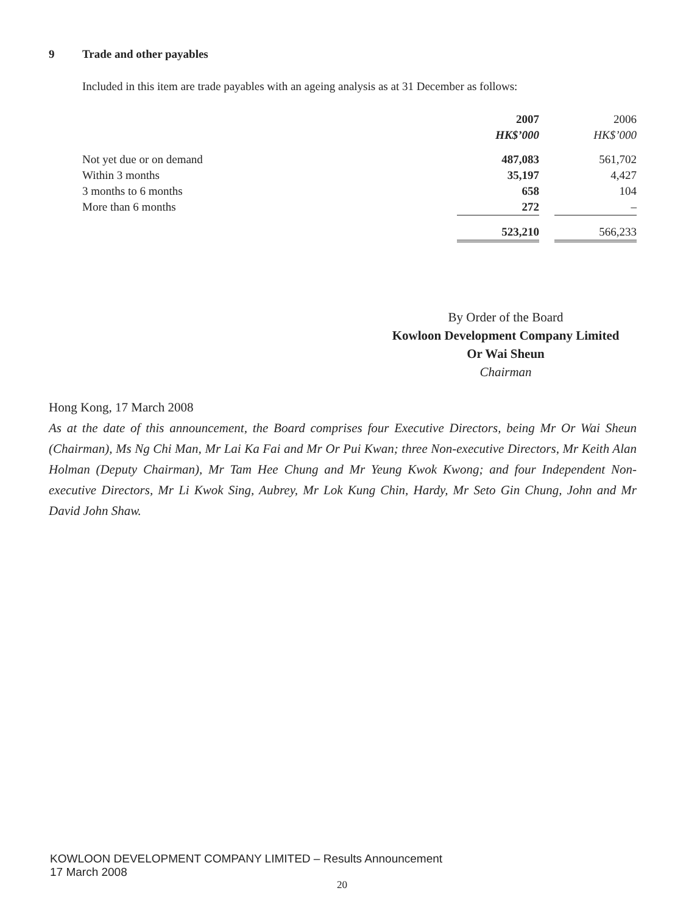9 Trade and other payables
Included in this item are trade payables with an ageing analysis as at 31 December as follows:
| | 2007 | | 2006 |
| | HK$’000 | | HK$’000 |
| Not yet due or on demand | 487,083 | | 561,702 |
| Within 3 months | 35,197 | | 4,427 |
| 3 months to 6 months | 658 | | 104 |
| More than 6 months | 272 | | – |
| | 523,210 | | 566,233 |
By Order of the Board
Kowloon Development Company Limited
Or Wai Sheun
Chairman
Hong Kong, 17 March 2008
As at the date of this announcement, the Board comprises four Executive Directors, being Mr Or Wai Sheun (Chairman), Ms Ng Chi Man, Mr Lai Ka Fai and Mr Or Pui Kwan; three Non-executive Directors, Mr Keith Alan Holman (Deputy Chairman), Mr Tam Hee Chung and Mr Yeung Kwok Kwong; and four Independent Non-executive Directors, Mr Li Kwok Sing, Aubrey, Mr Lok Kung Chin, Hardy, Mr Seto Gin Chung, John and Mr David John Shaw.
KOWLOON DEVELOPMENT COMPANY LIMITED – Results Announcement
17 March 2008
20